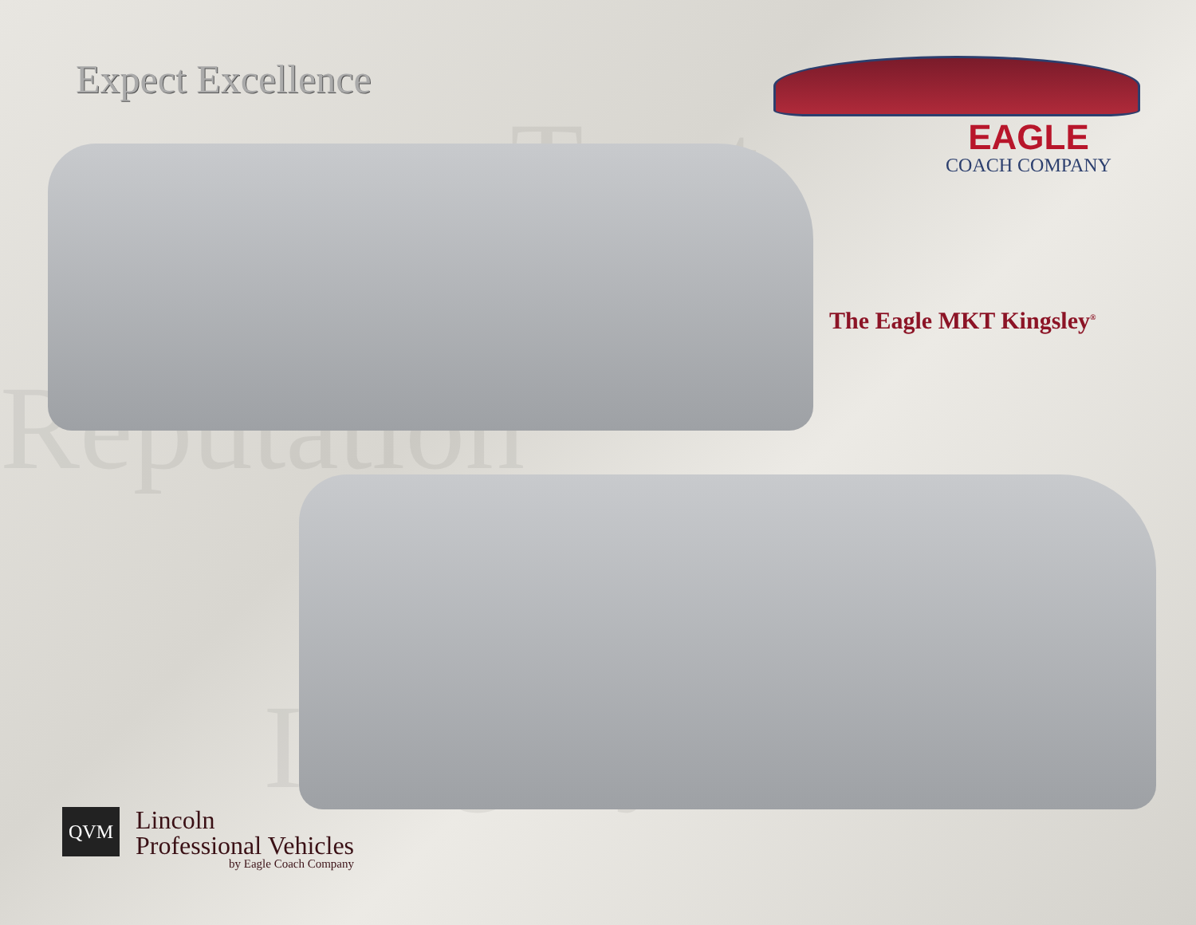Trust
Reputation
Integrity
Expect Excellence
EAGLE
COACH COMPANY
The Eagle MKT Kingsley<sup>®</sup>
QVM
Lincoln
Professional Vehicles
by Eagle Coach Company